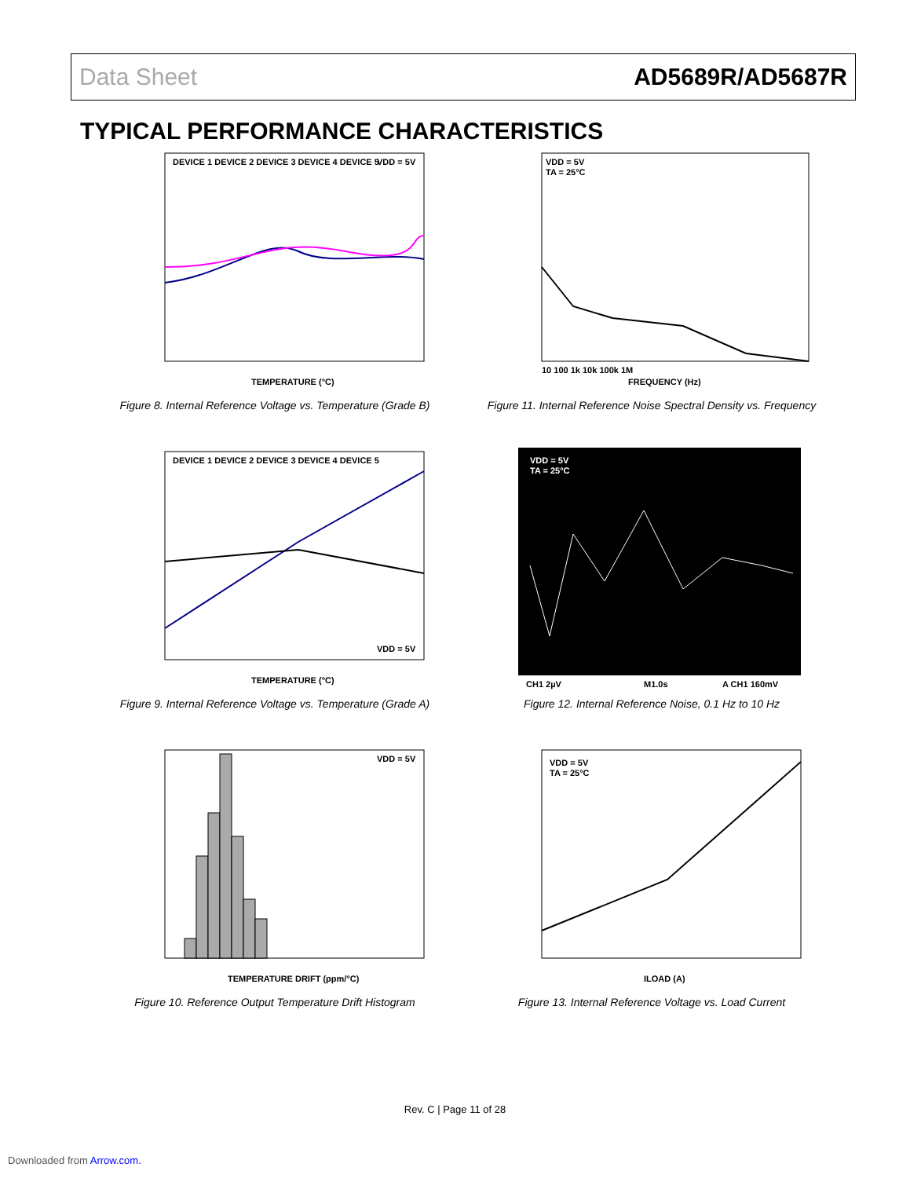Data Sheet AD5689R/AD5687R
TYPICAL PERFORMANCE CHARACTERISTICS
DEVICE 1 DEVICE 2 DEVICE 3 DEVICE 4 DEVICE 5
VDD = 5V
TEMPERATURE (°C)
Figure 8. Internal Reference Voltage vs. Temperature (Grade B)
VDD = 5V
TA = 25°C
FREQUENCY (Hz)
10 100 1k 10k 100k 1M
Figure 11. Internal Reference Noise Spectral Density vs. Frequency
DEVICE 1 DEVICE 2 DEVICE 3 DEVICE 4 DEVICE 5
VDD = 5V
TEMPERATURE (°C)
Figure 9. Internal Reference Voltage vs. Temperature (Grade A)
VDD = 5V
TA = 25°C
CH1 2µV
M1.0s
A CH1 160mV
Figure 12. Internal Reference Noise, 0.1 Hz to 10 Hz
VDD = 5V
TEMPERATURE DRIFT (ppm/°C)
Figure 10. Reference Output Temperature Drift Histogram
VDD = 5V
TA = 25°C
ILOAD (A)
Figure 13. Internal Reference Voltage vs. Load Current
Rev. C | Page 11 of 28
Downloaded from Arrow.com.